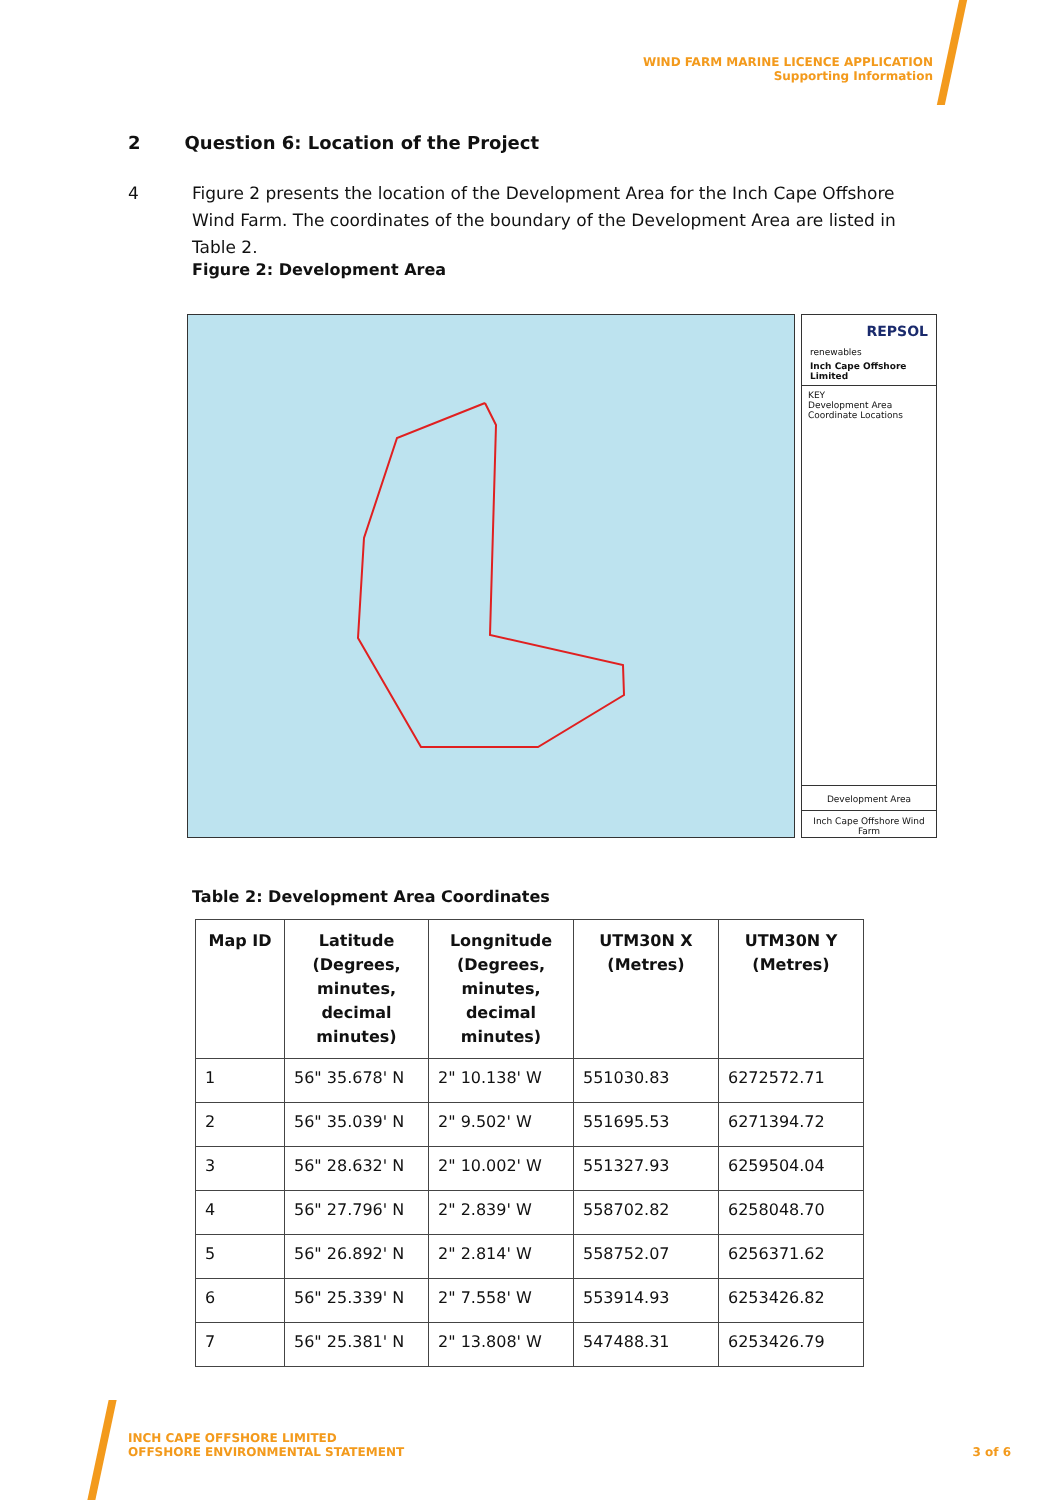WIND FARM MARINE LICENCE APPLICATION
Supporting Information
2 Question 6: Location of the Project
4 Figure 2 presents the location of the Development Area for the Inch Cape Offshore Wind Farm. The coordinates of the boundary of the Development Area are listed in Table 2.
Figure 2: Development Area
REPSOL
renewables
Inch Cape Offshore Limited
KEY
Development Area
Coordinate Locations
Development Area
Inch Cape Offshore Wind Farm
Table 2: Development Area Coordinates
| Map ID | Latitude (Degrees, minutes, decimal minutes) | Longnitude (Degrees, minutes, decimal minutes) | UTM30N X (Metres) | UTM30N Y (Metres) |
| --- | --- | --- | --- | --- |
| 1 | 56" 35.678' N | 2" 10.138' W | 551030.83 | 6272572.71 |
| 2 | 56" 35.039' N | 2" 9.502' W | 551695.53 | 6271394.72 |
| 3 | 56" 28.632' N | 2" 10.002' W | 551327.93 | 6259504.04 |
| 4 | 56" 27.796' N | 2" 2.839' W | 558702.82 | 6258048.70 |
| 5 | 56" 26.892' N | 2" 2.814' W | 558752.07 | 6256371.62 |
| 6 | 56" 25.339' N | 2" 7.558' W | 553914.93 | 6253426.82 |
| 7 | 56" 25.381' N | 2" 13.808' W | 547488.31 | 6253426.79 |
INCH CAPE OFFSHORE LIMITED
OFFSHORE ENVIRONMENTAL STATEMENT
3 of 6